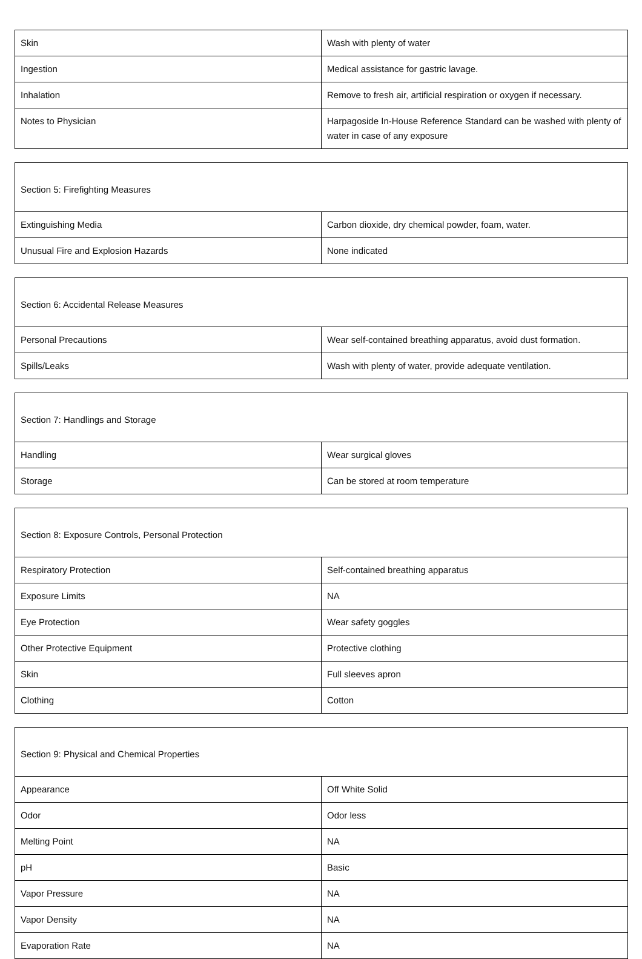| Skin | Wash with plenty of water |
| Ingestion | Medical assistance for gastric lavage. |
| Inhalation | Remove to fresh air, artificial respiration or oxygen if necessary. |
| Notes to Physician | Harpagoside In-House Reference Standard can be washed with plenty of water in case of any exposure |
| Section 5: Firefighting Measures | |
| Extinguishing Media | Carbon dioxide, dry chemical powder, foam, water. |
| Unusual Fire and Explosion Hazards | None indicated |
| Section 6: Accidental Release Measures | |
| Personal Precautions | Wear self-contained breathing apparatus, avoid dust formation. |
| Spills/Leaks | Wash with plenty of water, provide adequate ventilation. |
| Section 7: Handlings and Storage | |
| Handling | Wear surgical gloves |
| Storage | Can be stored at room temperature |
| Section 8: Exposure Controls, Personal Protection | |
| Respiratory Protection | Self-contained breathing apparatus |
| Exposure Limits | NA |
| Eye Protection | Wear safety goggles |
| Other Protective Equipment | Protective clothing |
| Skin | Full sleeves apron |
| Clothing | Cotton |
| Section 9: Physical and Chemical Properties | |
| Appearance | Off White Solid |
| Odor | Odor less |
| Melting Point | NA |
| pH | Basic |
| Vapor Pressure | NA |
| Vapor Density | NA |
| Evaporation Rate | NA |